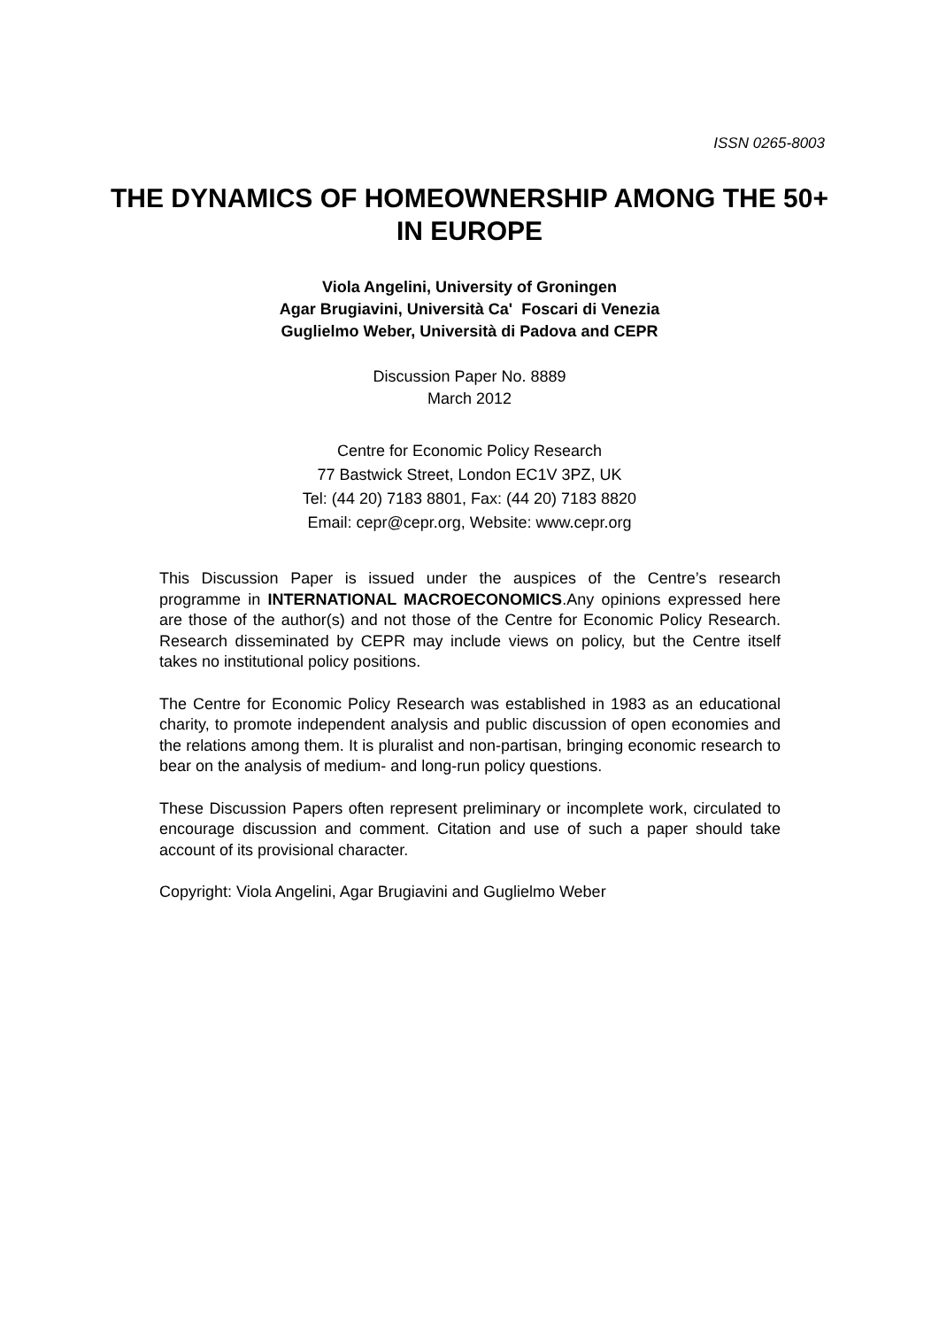ISSN 0265-8003
THE DYNAMICS OF HOMEOWNERSHIP AMONG THE 50+ IN EUROPE
Viola Angelini, University of Groningen
Agar Brugiavini, Università Ca' Foscari di Venezia
Guglielmo Weber, Università di Padova and CEPR
Discussion Paper No. 8889
March 2012
Centre for Economic Policy Research
77 Bastwick Street, London EC1V 3PZ, UK
Tel: (44 20) 7183 8801, Fax: (44 20) 7183 8820
Email: cepr@cepr.org, Website: www.cepr.org
This Discussion Paper is issued under the auspices of the Centre’s research programme in INTERNATIONAL MACROECONOMICS.Any opinions expressed here are those of the author(s) and not those of the Centre for Economic Policy Research. Research disseminated by CEPR may include views on policy, but the Centre itself takes no institutional policy positions.
The Centre for Economic Policy Research was established in 1983 as an educational charity, to promote independent analysis and public discussion of open economies and the relations among them. It is pluralist and non-partisan, bringing economic research to bear on the analysis of medium- and long-run policy questions.
These Discussion Papers often represent preliminary or incomplete work, circulated to encourage discussion and comment. Citation and use of such a paper should take account of its provisional character.
Copyright: Viola Angelini, Agar Brugiavini and Guglielmo Weber